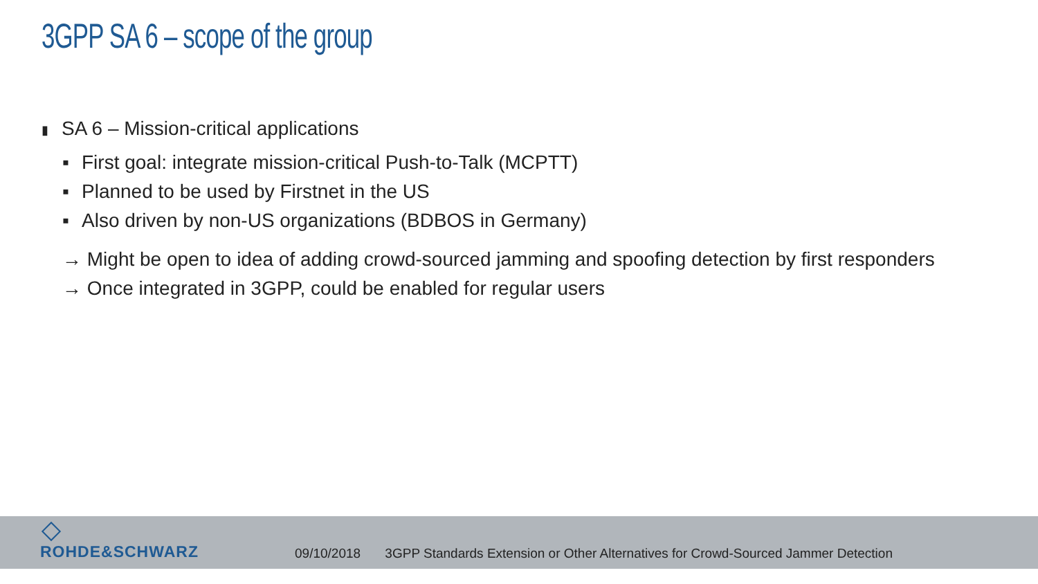3GPP SA 6 – scope of the group
▮ SA 6 – Mission-critical applications
▪ First goal: integrate mission-critical Push-to-Talk (MCPTT)
▪ Planned to be used by Firstnet in the US
▪ Also driven by non-US organizations (BDBOS in Germany)
→ Might be open to idea of adding crowd-sourced jamming and spoofing detection by first responders
→ Once integrated in 3GPP, could be enabled for regular users
ROHDE&SCHWARZ
09/10/2018 3GPP Standards Extension or Other Alternatives for Crowd-Sourced Jammer Detection